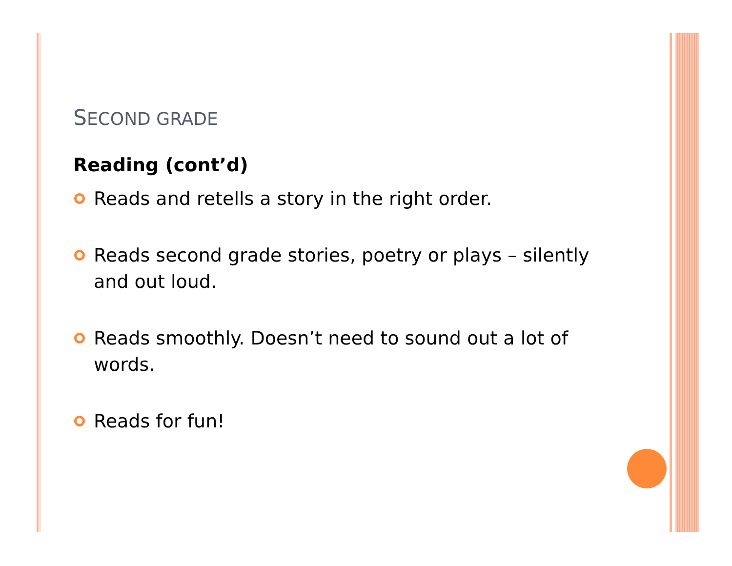SECOND GRADE
Reading (cont’d)
Reads and retells a story in the right order.
Reads second grade stories, poetry or plays – silently and out loud.
Reads smoothly. Doesn’t need to sound out a lot of words.
Reads for fun!